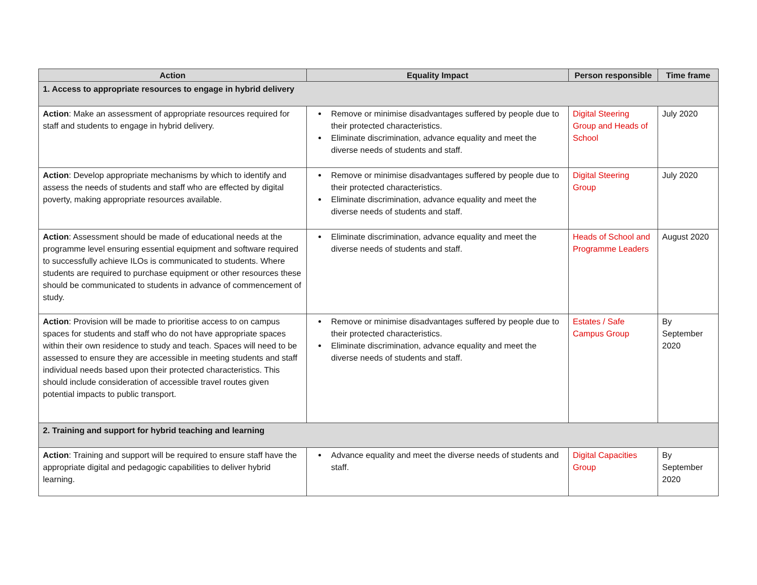| Action | Equality Impact | Person responsible | Time frame |
| --- | --- | --- | --- |
| 1. Access to appropriate resources to engage in hybrid delivery | | | |
| Action : Make an assessment of appropriate resources required for staff and students to engage in hybrid delivery. | Remove or minimise disadvantages suffered by people due to their protected characteristics. Eliminate discrimination, advance equality and meet the diverse needs of students and staff. | Digital Steering Group and Heads of School | July 2020 |
| Action : Develop appropriate mechanisms by which to identify and assess the needs of students and staff who are effected by digital poverty, making appropriate resources available. | Remove or minimise disadvantages suffered by people due to their protected characteristics. Eliminate discrimination, advance equality and meet the diverse needs of students and staff. | Digital Steering Group | July 2020 |
| Action : Assessment should be made of educational needs at the programme level ensuring essential equipment and software required to successfully achieve ILOs is communicated to students. Where students are required to purchase equipment or other resources these should be communicated to students in advance of commencement of study. | Eliminate discrimination, advance equality and meet the diverse needs of students and staff. | Heads of School and Programme Leaders | August 2020 |
| Action : Provision will be made to prioritise access to on campus spaces for students and staff who do not have appropriate spaces within their own residence to study and teach. Spaces will need to be assessed to ensure they are accessible in meeting students and staff individual needs based upon their protected characteristics. This should include consideration of accessible travel routes given potential impacts to public transport. | Remove or minimise disadvantages suffered by people due to their protected characteristics. Eliminate discrimination, advance equality and meet the diverse needs of students and staff. | Estates / Safe Campus Group | By September 2020 |
| 2. Training and support for hybrid teaching and learning | | | |
| Action : Training and support will be required to ensure staff have the appropriate digital and pedagogic capabilities to deliver hybrid learning. | Advance equality and meet the diverse needs of students and staff. | Digital Capacities Group | By September 2020 |